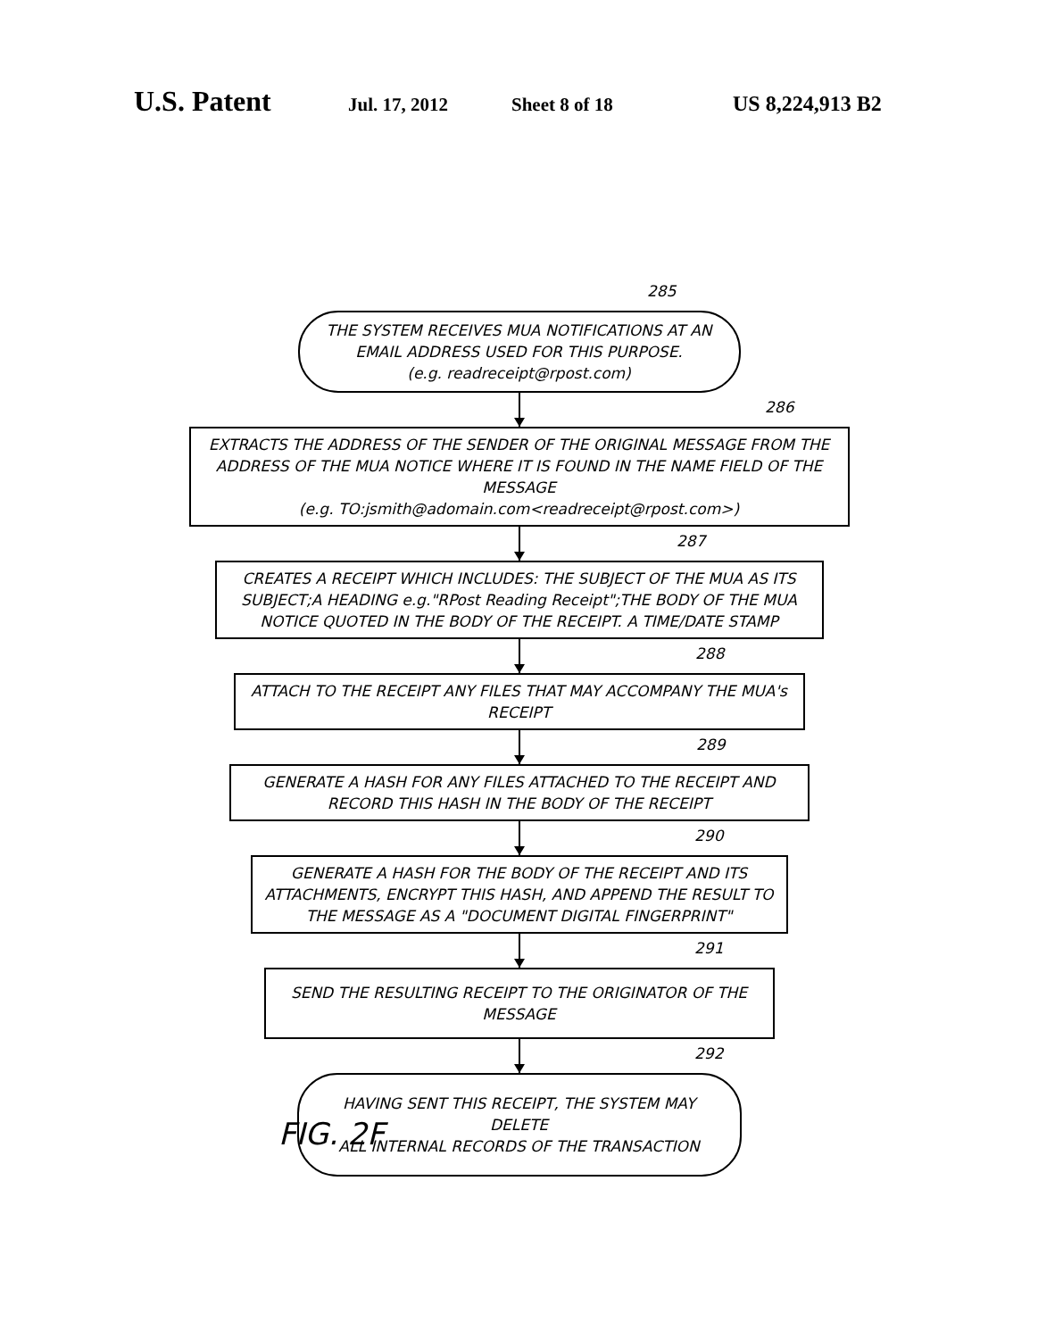U.S. Patent Jul. 17, 2012 Sheet 8 of 18 US 8,224,913 B2
285
THE SYSTEM RECEIVES MUA NOTIFICATIONS AT AN
EMAIL ADDRESS USED FOR THIS PURPOSE.
(e.g. readreceipt@rpost.com)
286
EXTRACTS THE ADDRESS OF THE SENDER OF THE ORIGINAL MESSAGE FROM THE ADDRESS OF THE MUA NOTICE WHERE IT IS FOUND IN THE NAME FIELD OF THE MESSAGE
(e.g. TO:jsmith@adomain.com<readreceipt@rpost.com>)
287
CREATES A RECEIPT WHICH INCLUDES: THE SUBJECT OF THE MUA AS ITS SUBJECT;A HEADING e.g."RPost Reading Receipt";THE BODY OF THE MUA NOTICE QUOTED IN THE BODY OF THE RECEIPT. A TIME/DATE STAMP
288
ATTACH TO THE RECEIPT ANY FILES THAT MAY ACCOMPANY THE MUA's RECEIPT
289
GENERATE A HASH FOR ANY FILES ATTACHED TO THE RECEIPT AND RECORD THIS HASH IN THE BODY OF THE RECEIPT
290
GENERATE A HASH FOR THE BODY OF THE RECEIPT AND ITS ATTACHMENTS, ENCRYPT THIS HASH, AND APPEND THE RESULT TO THE MESSAGE AS A "DOCUMENT DIGITAL FINGERPRINT"
291
SEND THE RESULTING RECEIPT TO THE ORIGINATOR OF THE MESSAGE
292
HAVING SENT THIS RECEIPT, THE SYSTEM MAY DELETE
ALL INTERNAL RECORDS OF THE TRANSACTION
FIG. 2F